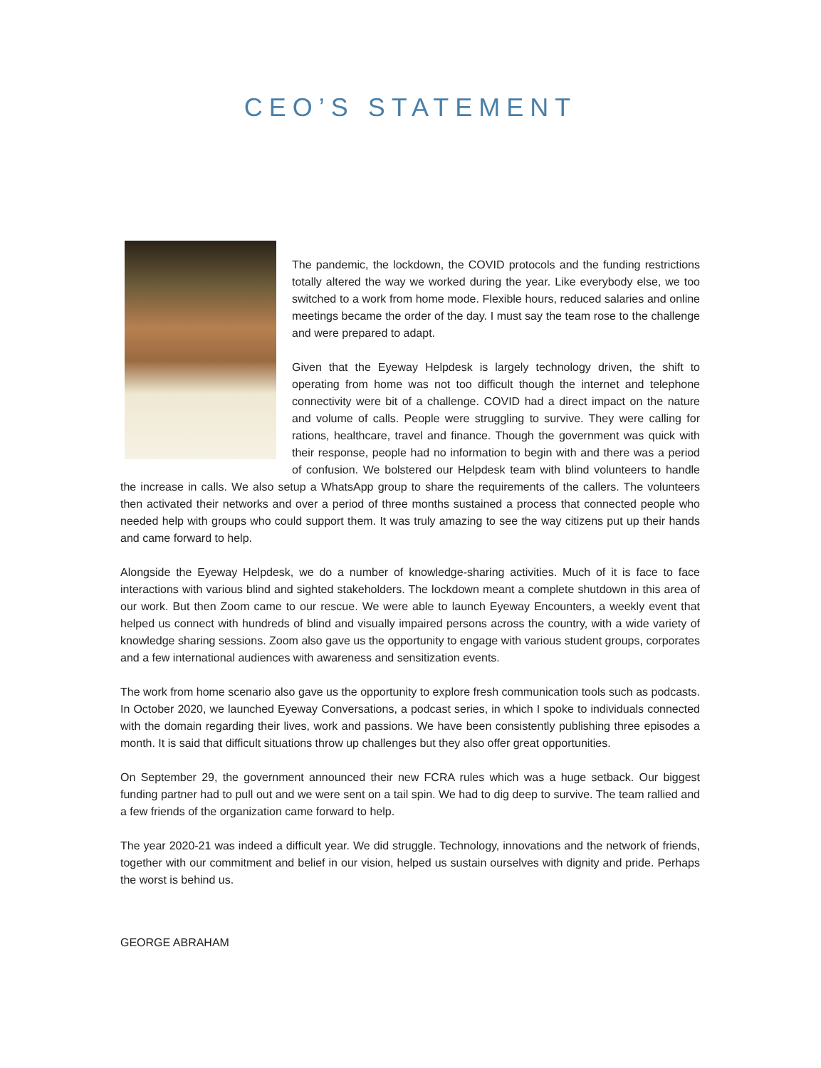CEO’S STATEMENT
The pandemic, the lockdown, the COVID protocols and the funding restrictions totally altered the way we worked during the year. Like everybody else, we too switched to a work from home mode. Flexible hours, reduced salaries and online meetings became the order of the day. I must say the team rose to the challenge and were prepared to adapt.
Given that the Eyeway Helpdesk is largely technology driven, the shift to operating from home was not too difficult though the internet and telephone connectivity were bit of a challenge. COVID had a direct impact on the nature and volume of calls. People were struggling to survive. They were calling for rations, healthcare, travel and finance. Though the government was quick with their response, people had no information to begin with and there was a period of confusion. We bolstered our Helpdesk team with blind volunteers to handle the increase in calls. We also setup a WhatsApp group to share the requirements of the callers. The volunteers then activated their networks and over a period of three months sustained a process that connected people who needed help with groups who could support them. It was truly amazing to see the way citizens put up their hands and came forward to help.
Alongside the Eyeway Helpdesk, we do a number of knowledge-sharing activities. Much of it is face to face interactions with various blind and sighted stakeholders. The lockdown meant a complete shutdown in this area of our work. But then Zoom came to our rescue. We were able to launch Eyeway Encounters, a weekly event that helped us connect with hundreds of blind and visually impaired persons across the country, with a wide variety of knowledge sharing sessions. Zoom also gave us the opportunity to engage with various student groups, corporates and a few international audiences with awareness and sensitization events.
The work from home scenario also gave us the opportunity to explore fresh communication tools such as podcasts. In October 2020, we launched Eyeway Conversations, a podcast series, in which I spoke to individuals connected with the domain regarding their lives, work and passions. We have been consistently publishing three episodes a month. It is said that difficult situations throw up challenges but they also offer great opportunities.
On September 29, the government announced their new FCRA rules which was a huge setback. Our biggest funding partner had to pull out and we were sent on a tail spin. We had to dig deep to survive. The team rallied and a few friends of the organization came forward to help.
The year 2020-21 was indeed a difficult year. We did struggle. Technology, innovations and the network of friends, together with our commitment and belief in our vision, helped us sustain ourselves with dignity and pride. Perhaps the worst is behind us.
GEORGE ABRAHAM